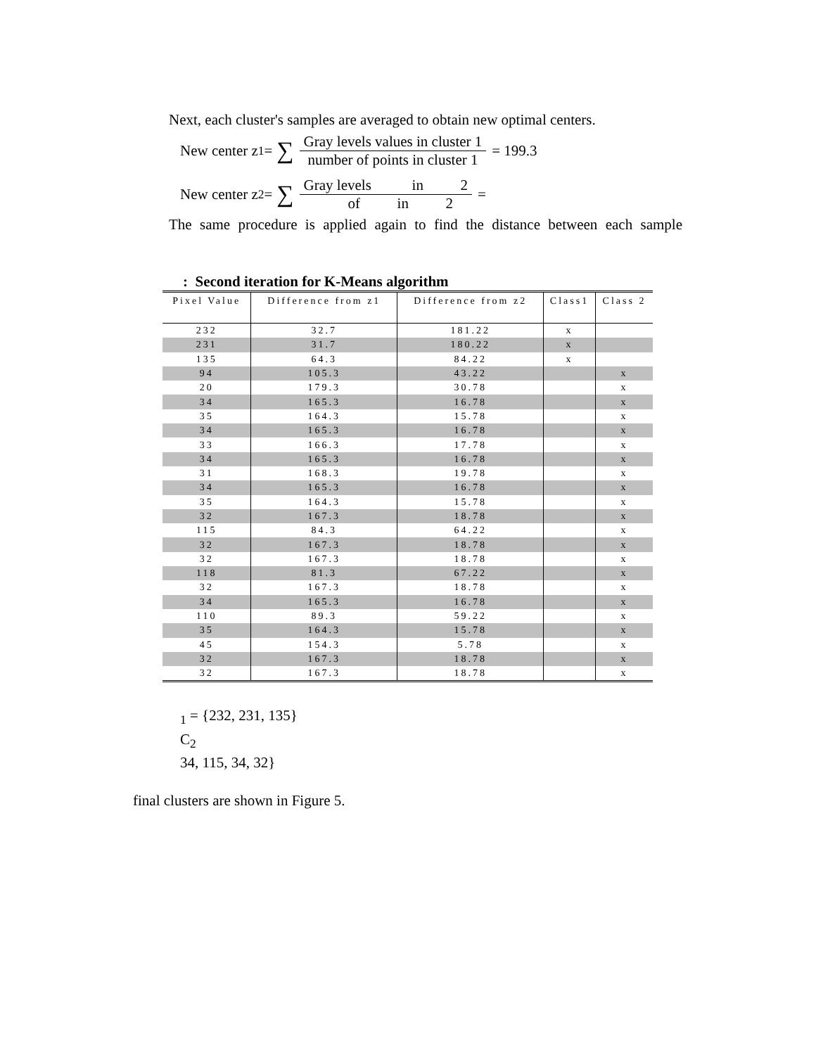Next, each cluster's samples are averaged to obtain new optimal centers.
New center z<sup>1</sup> = ∑
Gray levels values in cluster 1
number of points in cluster 1
= 199.3
New center z<sup>2</sup> = ∑
Gray levels in 2
of in 2
=
The same procedure is applied again to find the distance between each sample
: Second iteration for K-Means algorithm
| Pixel Value | Difference from z1 | Difference from z2 | Class1 | Class 2 |
| --- | --- | --- | --- | --- |
| 232 | 32.7 | 181.22 | x | |
| 231 | 31.7 | 180.22 | x | |
| 135 | 64.3 | 84.22 | x | |
| 94 | 105.3 | 43.22 | | x |
| 20 | 179.3 | 30.78 | | x |
| 34 | 165.3 | 16.78 | | x |
| 35 | 164.3 | 15.78 | | x |
| 34 | 165.3 | 16.78 | | x |
| 33 | 166.3 | 17.78 | | x |
| 34 | 165.3 | 16.78 | | x |
| 31 | 168.3 | 19.78 | | x |
| 34 | 165.3 | 16.78 | | x |
| 35 | 164.3 | 15.78 | | x |
| 32 | 167.3 | 18.78 | | x |
| 115 | 84.3 | 64.22 | | x |
| 32 | 167.3 | 18.78 | | x |
| 32 | 167.3 | 18.78 | | x |
| 118 | 81.3 | 67.22 | | x |
| 32 | 167.3 | 18.78 | | x |
| 34 | 165.3 | 16.78 | | x |
| 110 | 89.3 | 59.22 | | x |
| 35 | 164.3 | 15.78 | | x |
| 45 | 154.3 | 5.78 | | x |
| 32 | 167.3 | 18.78 | | x |
| 32 | 167.3 | 18.78 | | x |
<sub>1</sub> = {232, 231, 135}
C<sub>2</sub>
34, 115, 34, 32}
final clusters are shown in Figure 5.